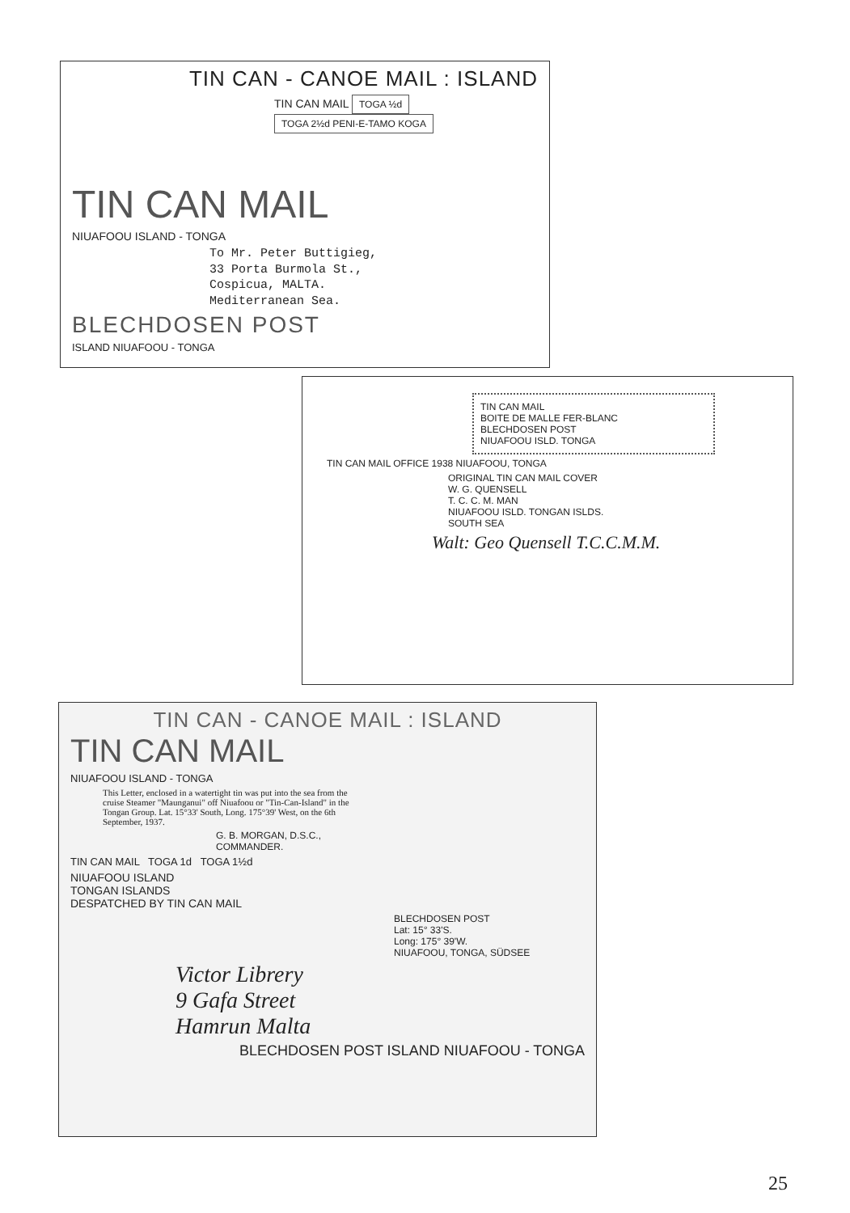TIN CAN - CANOE MAIL : ISLAND
TIN CAN MAIL TOGA ½d TOGA 2½d PENI-E-TAMO KOGA
TIN CAN MAIL
NIUAFOOU ISLAND - TONGA
To Mr. Peter Buttigieg,
33 Porta Burmola St.,
Cospicua, MALTA.
Mediterranean Sea.
BLECHDOSEN POST
ISLAND NIUAFOOU - TONGA
TIN CAN MAIL
BOITE DE MALLE FER-BLANC
BLECHDOSEN POST
NIUAFOOU ISLD. TONGA
TIN CAN MAIL OFFICE 1938 NIUAFOOU, TONGA
ORIGINAL TIN CAN MAIL COVER
W. G. QUENSELL
T. C. C. M. MAN
NIUAFOOU ISLD. TONGAN ISLDS.
SOUTH SEA
Walt: Geo Quensell T.C.C.M.M.
TIN CAN - CANOE MAIL : ISLAND
TIN CAN MAIL
NIUAFOOU ISLAND - TONGA
This Letter, enclosed in a watertight tin was put into the sea from the cruise Steamer "Maunganui" off Niuafoou or "Tin-Can-Island" in the Tongan Group. Lat. 15°33' South, Long. 175°39' West, on the 6th September, 1937.
G. B. MORGAN, D.S.C.,
COMMANDER.
TIN CAN MAIL TOGA 1d TOGA 1½d
NIUAFOOU ISLAND
TONGAN ISLANDS
DESPATCHED BY TIN CAN MAIL
BLECHDOSEN POST
Lat: 15° 33'S.
Long: 175° 39'W.
NIUAFOOU, TONGA, SÜDSEE
Victor Librery
9 Gafa Street
Hamrun Malta
BLECHDOSEN POST ISLAND NIUAFOOU - TONGA
25